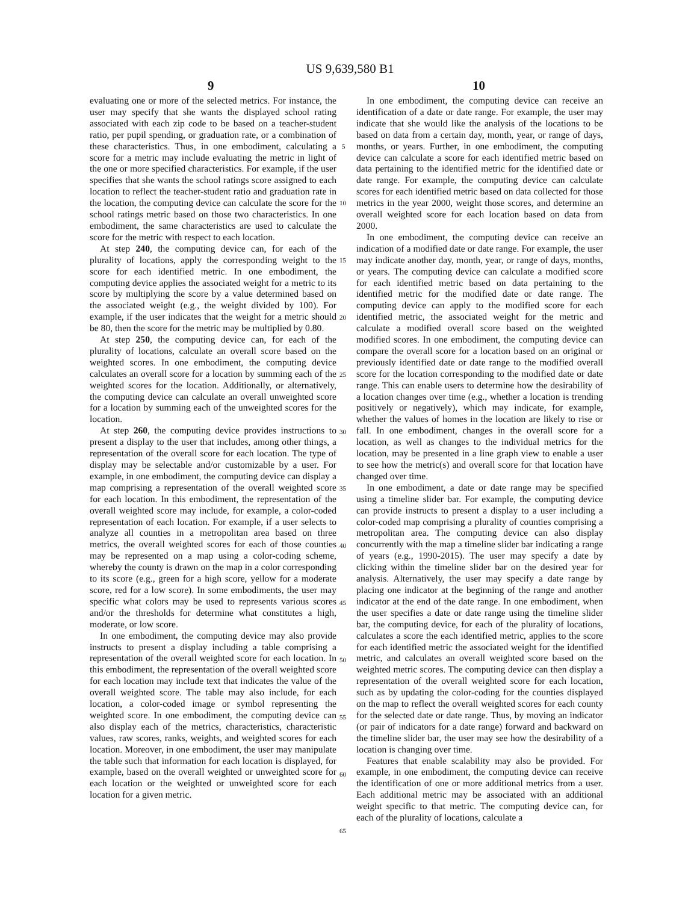US 9,639,580 B1
9 10
evaluating one or more of the selected metrics. For instance, the user may specify that she wants the displayed school rating associated with each zip code to be based on a teacher-student ratio, per pupil spending, or graduation rate, or a combination of these characteristics. Thus, in one embodiment, calculating a score for a metric may include evaluating the metric in light of the one or more specified characteristics. For example, if the user specifies that she wants the school ratings score assigned to each location to reflect the teacher-student ratio and graduation rate in the location, the computing device can calculate the score for the school ratings metric based on those two characteristics. In one embodiment, the same characteristics are used to calculate the score for the metric with respect to each location.
At step 240, the computing device can, for each of the plurality of locations, apply the corresponding weight to the score for each identified metric. In one embodiment, the computing device applies the associated weight for a metric to its score by multiplying the score by a value determined based on the associated weight (e.g., the weight divided by 100). For example, if the user indicates that the weight for a metric should be 80, then the score for the metric may be multiplied by 0.80.
At step 250, the computing device can, for each of the plurality of locations, calculate an overall score based on the weighted scores. In one embodiment, the computing device calculates an overall score for a location by summing each of the weighted scores for the location. Additionally, or alternatively, the computing device can calculate an overall unweighted score for a location by summing each of the unweighted scores for the location.
At step 260, the computing device provides instructions to present a display to the user that includes, among other things, a representation of the overall score for each location. The type of display may be selectable and/or customizable by a user. For example, in one embodiment, the computing device can display a map comprising a representation of the overall weighted score for each location. In this embodiment, the representation of the overall weighted score may include, for example, a color-coded representation of each location. For example, if a user selects to analyze all counties in a metropolitan area based on three metrics, the overall weighted scores for each of those counties may be represented on a map using a color-coding scheme, whereby the county is drawn on the map in a color corresponding to its score (e.g., green for a high score, yellow for a moderate score, red for a low score). In some embodiments, the user may specific what colors may be used to represents various scores and/or the thresholds for determine what constitutes a high, moderate, or low score.
In one embodiment, the computing device may also provide instructs to present a display including a table comprising a representation of the overall weighted score for each location. In this embodiment, the representation of the overall weighted score for each location may include text that indicates the value of the overall weighted score. The table may also include, for each location, a color-coded image or symbol representing the weighted score. In one embodiment, the computing device can also display each of the metrics, characteristics, characteristic values, raw scores, ranks, weights, and weighted scores for each location. Moreover, in one embodiment, the user may manipulate the table such that information for each location is displayed, for example, based on the overall weighted or unweighted score for each location or the weighted or unweighted score for each location for a given metric.
5
10
15
20
25
30
35
40
45
50
55
60
65
In one embodiment, the computing device can receive an identification of a date or date range. For example, the user may indicate that she would like the analysis of the locations to be based on data from a certain day, month, year, or range of days, months, or years. Further, in one embodiment, the computing device can calculate a score for each identified metric based on data pertaining to the identified metric for the identified date or date range. For example, the computing device can calculate scores for each identified metric based on data collected for those metrics in the year 2000, weight those scores, and determine an overall weighted score for each location based on data from 2000.
In one embodiment, the computing device can receive an indication of a modified date or date range. For example, the user may indicate another day, month, year, or range of days, months, or years. The computing device can calculate a modified score for each identified metric based on data pertaining to the identified metric for the modified date or date range. The computing device can apply to the modified score for each identified metric, the associated weight for the metric and calculate a modified overall score based on the weighted modified scores. In one embodiment, the computing device can compare the overall score for a location based on an original or previously identified date or date range to the modified overall score for the location corresponding to the modified date or date range. This can enable users to determine how the desirability of a location changes over time (e.g., whether a location is trending positively or negatively), which may indicate, for example, whether the values of homes in the location are likely to rise or fall. In one embodiment, changes in the overall score for a location, as well as changes to the individual metrics for the location, may be presented in a line graph view to enable a user to see how the metric(s) and overall score for that location have changed over time.
In one embodiment, a date or date range may be specified using a timeline slider bar. For example, the computing device can provide instructs to present a display to a user including a color-coded map comprising a plurality of counties comprising a metropolitan area. The computing device can also display concurrently with the map a timeline slider bar indicating a range of years (e.g., 1990-2015). The user may specify a date by clicking within the timeline slider bar on the desired year for analysis. Alternatively, the user may specify a date range by placing one indicator at the beginning of the range and another indicator at the end of the date range. In one embodiment, when the user specifies a date or date range using the timeline slider bar, the computing device, for each of the plurality of locations, calculates a score the each identified metric, applies to the score for each identified metric the associated weight for the identified metric, and calculates an overall weighted score based on the weighted metric scores. The computing device can then display a representation of the overall weighted score for each location, such as by updating the color-coding for the counties displayed on the map to reflect the overall weighted scores for each county for the selected date or date range. Thus, by moving an indicator (or pair of indicators for a date range) forward and backward on the timeline slider bar, the user may see how the desirability of a location is changing over time.
Features that enable scalability may also be provided. For example, in one embodiment, the computing device can receive the identification of one or more additional metrics from a user. Each additional metric may be associated with an additional weight specific to that metric. The computing device can, for each of the plurality of locations, calculate a